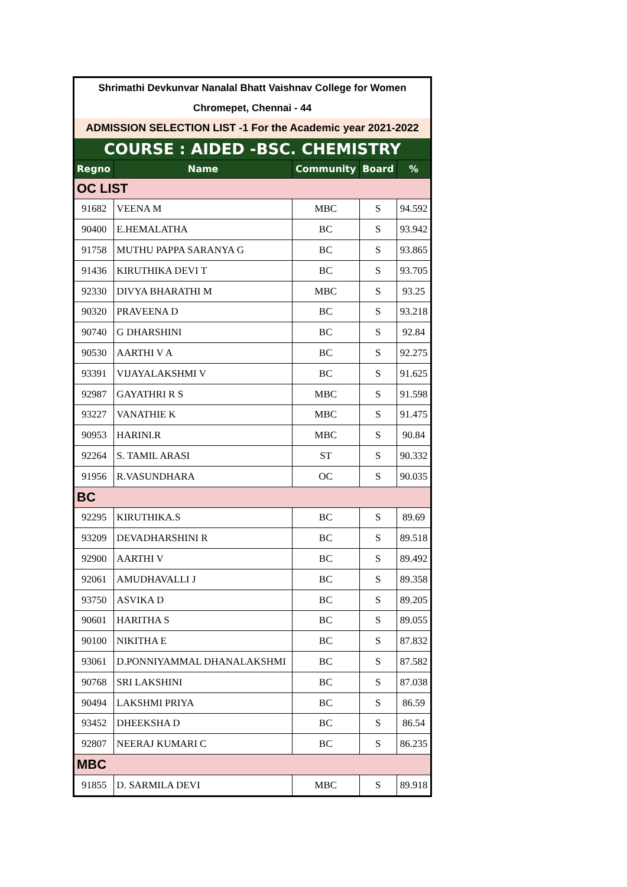| Shrimathi Devkunvar Nanalal Bhatt Vaishnav College for Women | | | | |
| Chromepet, Chennai - 44 | | | | |
| ADMISSION SELECTION LIST -1 For the Academic year 2021-2022 | | | | |
| COURSE : AIDED -BSC. CHEMISTRY | | | | |
| Regno | Name | Community | Board | % |
| OC LIST | | | | |
| 91682 | VEENA M | MBC | S | 94.592 |
| 90400 | E.HEMALATHA | BC | S | 93.942 |
| 91758 | MUTHU PAPPA SARANYA G | BC | S | 93.865 |
| 91436 | KIRUTHIKA DEVI T | BC | S | 93.705 |
| 92330 | DIVYA BHARATHI M | MBC | S | 93.25 |
| 90320 | PRAVEENA D | BC | S | 93.218 |
| 90740 | G DHARSHINI | BC | S | 92.84 |
| 90530 | AARTHI V A | BC | S | 92.275 |
| 93391 | VIJAYALAKSHMI V | BC | S | 91.625 |
| 92987 | GAYATHRI R S | MBC | S | 91.598 |
| 93227 | VANATHIE K | MBC | S | 91.475 |
| 90953 | HARINI.R | MBC | S | 90.84 |
| 92264 | S. TAMIL ARASI | ST | S | 90.332 |
| 91956 | R.VASUNDHARA | OC | S | 90.035 |
| BC | | | | |
| 92295 | KIRUTHIKA.S | BC | S | 89.69 |
| 93209 | DEVADHARSHINI R | BC | S | 89.518 |
| 92900 | AARTHI V | BC | S | 89.492 |
| 92061 | AMUDHAVALLI J | BC | S | 89.358 |
| 93750 | ASVIKA D | BC | S | 89.205 |
| 90601 | HARITHA S | BC | S | 89.055 |
| 90100 | NIKITHA E | BC | S | 87.832 |
| 93061 | D.PONNIYAMMAL DHANALAKSHMI | BC | S | 87.582 |
| 90768 | SRI LAKSHINI | BC | S | 87.038 |
| 90494 | LAKSHMI PRIYA | BC | S | 86.59 |
| 93452 | DHEEKSHA D | BC | S | 86.54 |
| 92807 | NEERAJ KUMARI C | BC | S | 86.235 |
| MBC | | | | |
| 91855 | D. SARMILA DEVI | MBC | S | 89.918 |